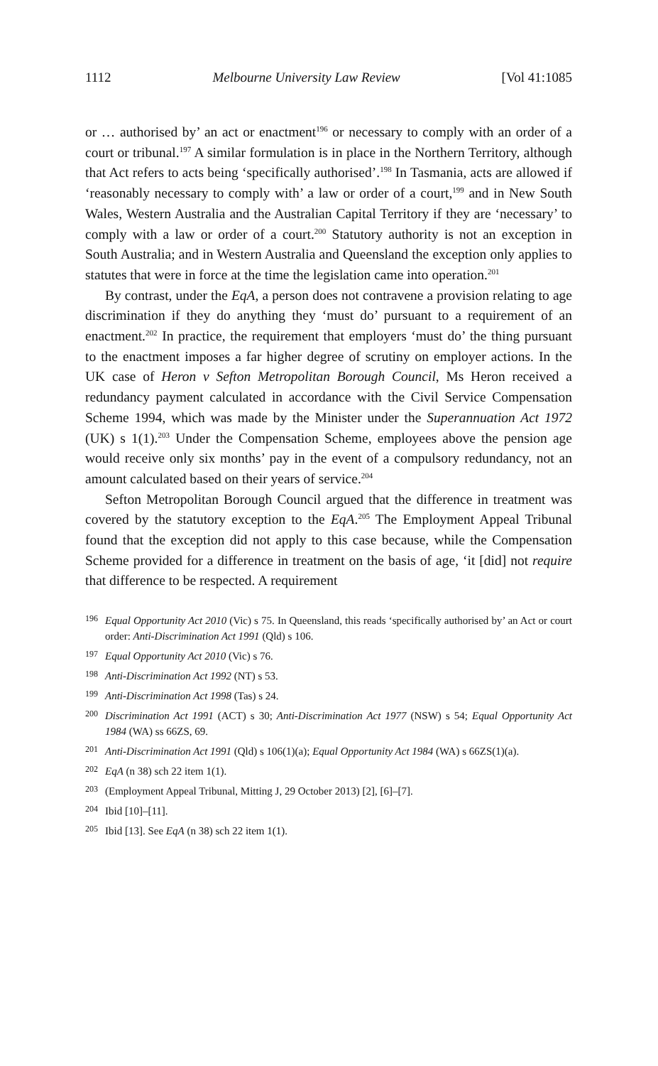1112 Melbourne University Law Review [Vol 41:1085
or … authorised by’ an act or enactment<sup>196</sup> or necessary to comply with an order of a court or tribunal.<sup>197</sup> A similar formulation is in place in the Northern Territory, although that Act refers to acts being ‘specifically authorised’.<sup>198</sup> In Tasmania, acts are allowed if ‘reasonably necessary to comply with’ a law or order of a court,<sup>199</sup> and in New South Wales, Western Australia and the Australian Capital Territory if they are ‘necessary’ to comply with a law or order of a court.<sup>200</sup> Statutory authority is not an exception in South Australia; and in Western Australia and Queensland the exception only applies to statutes that were in force at the time the legislation came into operation.<sup>201</sup>
By contrast, under the EqA, a person does not contravene a provision relating to age discrimination if they do anything they ‘must do’ pursuant to a requirement of an enactment.<sup>202</sup> In practice, the requirement that employers ‘must do’ the thing pursuant to the enactment imposes a far higher degree of scrutiny on employer actions. In the UK case of Heron v Sefton Metropolitan Borough Council, Ms Heron received a redundancy payment calculated in accordance with the Civil Service Compensation Scheme 1994, which was made by the Minister under the Superannuation Act 1972 (UK) s 1(1).<sup>203</sup> Under the Compensation Scheme, employees above the pension age would receive only six months’ pay in the event of a compulsory redundancy, not an amount calculated based on their years of service.<sup>204</sup>
Sefton Metropolitan Borough Council argued that the difference in treatment was covered by the statutory exception to the EqA.<sup>205</sup> The Employment Appeal Tribunal found that the exception did not apply to this case because, while the Compensation Scheme provided for a difference in treatment on the basis of age, ‘it [did] not require that difference to be respected. A requirement
196 Equal Opportunity Act 2010 (Vic) s 75. In Queensland, this reads ‘specifically authorised by’ an Act or court order: Anti-Discrimination Act 1991 (Qld) s 106.
197 Equal Opportunity Act 2010 (Vic) s 76.
198 Anti-Discrimination Act 1992 (NT) s 53.
199 Anti-Discrimination Act 1998 (Tas) s 24.
200 Discrimination Act 1991 (ACT) s 30; Anti-Discrimination Act 1977 (NSW) s 54; Equal Opportunity Act 1984 (WA) ss 66ZS, 69.
201 Anti-Discrimination Act 1991 (Qld) s 106(1)(a); Equal Opportunity Act 1984 (WA) s 66ZS(1)(a).
202 EqA (n 38) sch 22 item 1(1).
203 (Employment Appeal Tribunal, Mitting J, 29 October 2013) [2], [6]–[7].
204 Ibid [10]–[11].
205 Ibid [13]. See EqA (n 38) sch 22 item 1(1).